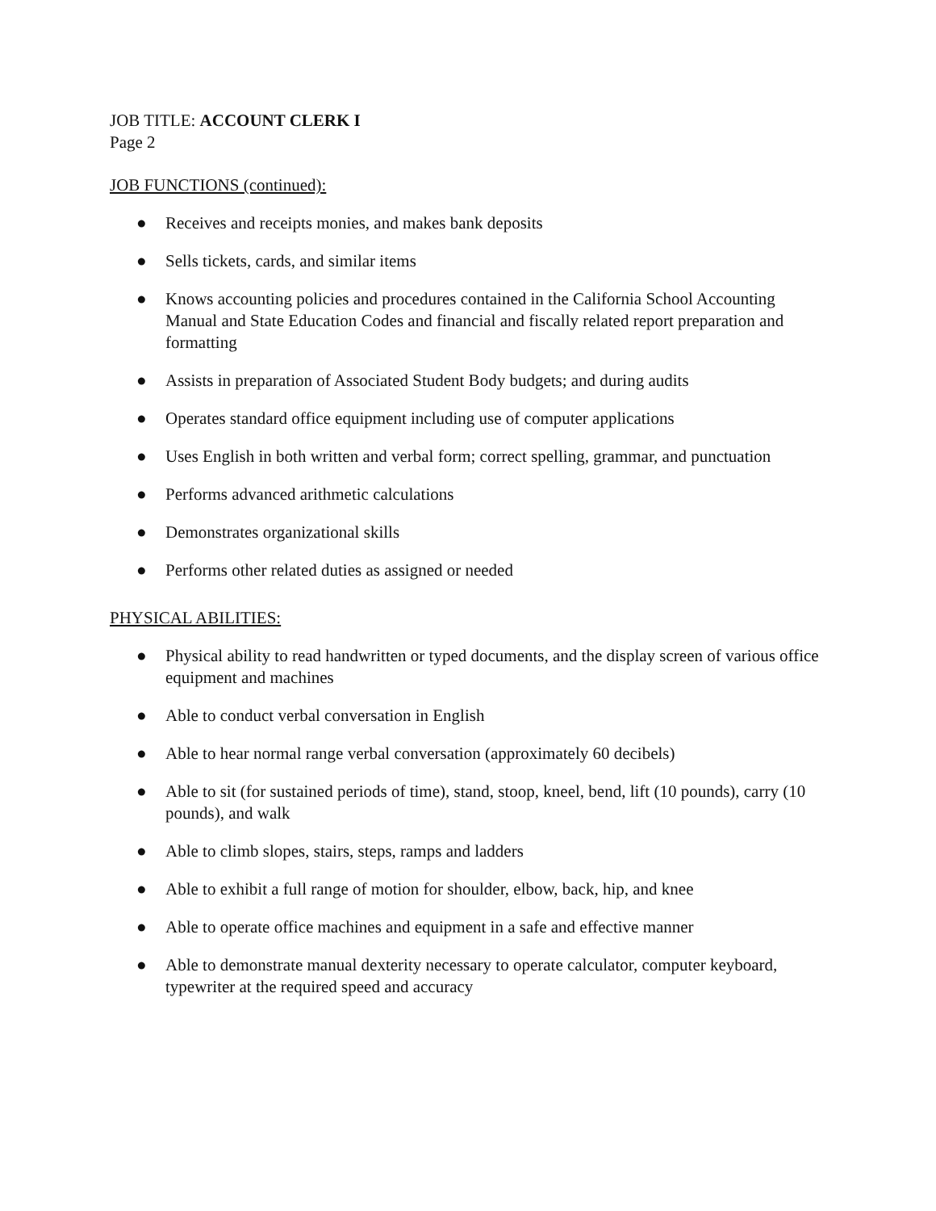JOB TITLE: ACCOUNT CLERK I
Page 2
JOB FUNCTIONS (continued):
● Receives and receipts monies, and makes bank deposits
● Sells tickets, cards, and similar items
● Knows accounting policies and procedures contained in the California School Accounting Manual and State Education Codes and financial and fiscally related report preparation and formatting
● Assists in preparation of Associated Student Body budgets; and during audits
● Operates standard office equipment including use of computer applications
● Uses English in both written and verbal form; correct spelling, grammar, and punctuation
● Performs advanced arithmetic calculations
● Demonstrates organizational skills
● Performs other related duties as assigned or needed
PHYSICAL ABILITIES:
● Physical ability to read handwritten or typed documents, and the display screen of various office equipment and machines
● Able to conduct verbal conversation in English
● Able to hear normal range verbal conversation (approximately 60 decibels)
● Able to sit (for sustained periods of time), stand, stoop, kneel, bend, lift (10 pounds), carry (10 pounds), and walk
● Able to climb slopes, stairs, steps, ramps and ladders
● Able to exhibit a full range of motion for shoulder, elbow, back, hip, and knee
● Able to operate office machines and equipment in a safe and effective manner
● Able to demonstrate manual dexterity necessary to operate calculator, computer keyboard, typewriter at the required speed and accuracy